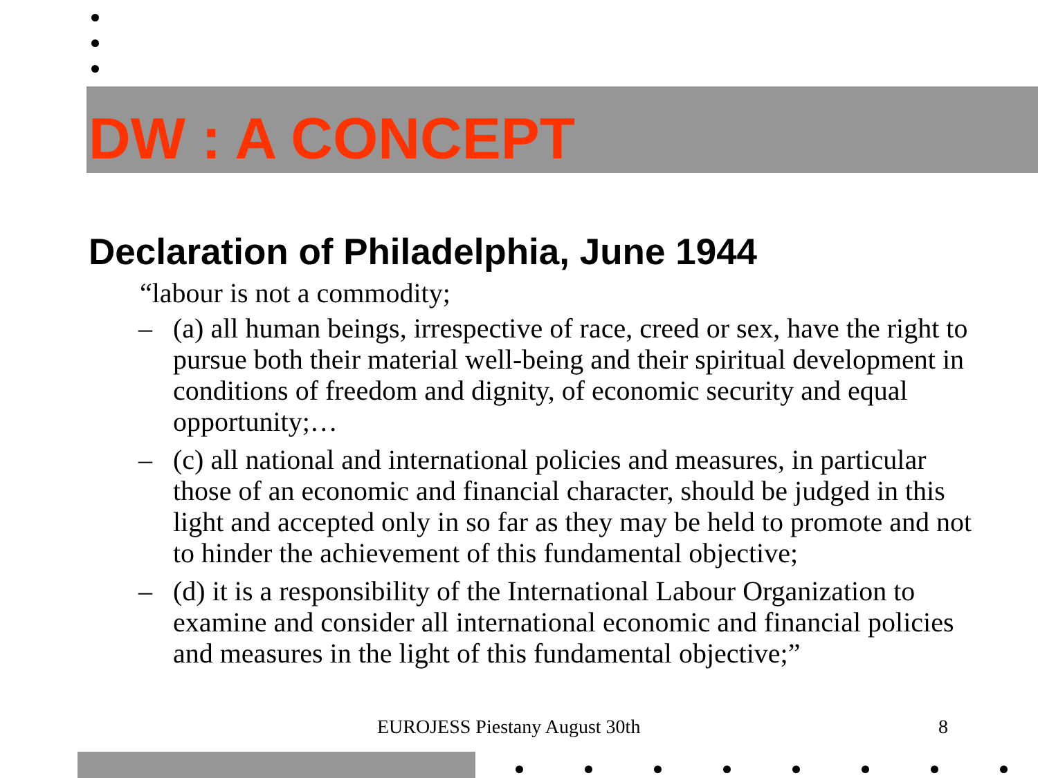DW : A CONCEPT
Declaration of Philadelphia, June 1944
“labour is not a commodity;
– (a) all human beings, irrespective of race, creed or sex, have the right to pursue both their material well-being and their spiritual development in conditions of freedom and dignity, of economic security and equal opportunity;…
– (c) all national and international policies and measures, in particular those of an economic and financial character, should be judged in this light and accepted only in so far as they may be held to promote and not to hinder the achievement of this fundamental objective;
– (d) it is a responsibility of the International Labour Organization to examine and consider all international economic and financial policies and measures in the light of this fundamental objective;”
EUROJESS Piestany August 30th 8